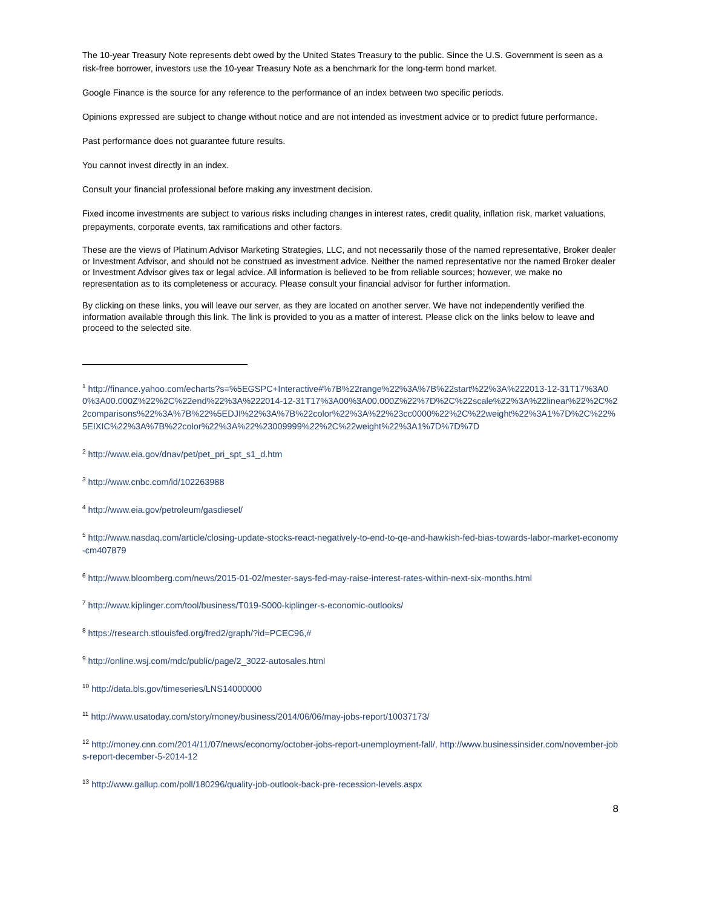The 10-year Treasury Note represents debt owed by the United States Treasury to the public. Since the U.S. Government is seen as a risk-free borrower, investors use the 10-year Treasury Note as a benchmark for the long-term bond market.
Google Finance is the source for any reference to the performance of an index between two specific periods.
Opinions expressed are subject to change without notice and are not intended as investment advice or to predict future performance.
Past performance does not guarantee future results.
You cannot invest directly in an index.
Consult your financial professional before making any investment decision.
Fixed income investments are subject to various risks including changes in interest rates, credit quality, inflation risk, market valuations, prepayments, corporate events, tax ramifications and other factors.
These are the views of Platinum Advisor Marketing Strategies, LLC, and not necessarily those of the named representative, Broker dealer or Investment Advisor, and should not be construed as investment advice. Neither the named representative nor the named Broker dealer or Investment Advisor gives tax or legal advice. All information is believed to be from reliable sources; however, we make no representation as to its completeness or accuracy. Please consult your financial advisor for further information.
By clicking on these links, you will leave our server, as they are located on another server. We have not independently verified the information available through this link. The link is provided to you as a matter of interest. Please click on the links below to leave and proceed to the selected site.
<sup>1</sup> http://finance.yahoo.com/echarts?s=%5EGSPC+Interactive#%7B%22range%22%3A%7B%22start%22%3A%222013-12-31T17%3A00%3A00.000Z%22%2C%22end%22%3A%222014-12-31T17%3A00%3A00.000Z%22%7D%2C%22scale%22%3A%22linear%22%2C%22comparisons%22%3A%7B%22%5EDJI%22%3A%7B%22color%22%3A%22%23cc0000%22%2C%22weight%22%3A1%7D%2C%22%5EIXIC%22%3A%7B%22color%22%3A%22%23009999%22%2C%22weight%22%3A1%7D%7D%7D
<sup>2</sup> http://www.eia.gov/dnav/pet/pet_pri_spt_s1_d.htm
<sup>3</sup> http://www.cnbc.com/id/102263988
<sup>4</sup> http://www.eia.gov/petroleum/gasdiesel/
<sup>5</sup> http://www.nasdaq.com/article/closing-update-stocks-react-negatively-to-end-to-qe-and-hawkish-fed-bias-towards-labor-market-economy-cm407879
<sup>6</sup> http://www.bloomberg.com/news/2015-01-02/mester-says-fed-may-raise-interest-rates-within-next-six-months.html
<sup>7</sup> http://www.kiplinger.com/tool/business/T019-S000-kiplinger-s-economic-outlooks/
<sup>8</sup> https://research.stlouisfed.org/fred2/graph/?id=PCEC96,#
<sup>9</sup> http://online.wsj.com/mdc/public/page/2_3022-autosales.html
<sup>10</sup> http://data.bls.gov/timeseries/LNS14000000
<sup>11</sup> http://www.usatoday.com/story/money/business/2014/06/06/may-jobs-report/10037173/
<sup>12</sup> http://money.cnn.com/2014/11/07/news/economy/october-jobs-report-unemployment-fall/, http://www.businessinsider.com/november-jobs-report-december-5-2014-12
<sup>13</sup> http://www.gallup.com/poll/180296/quality-job-outlook-back-pre-recession-levels.aspx
8